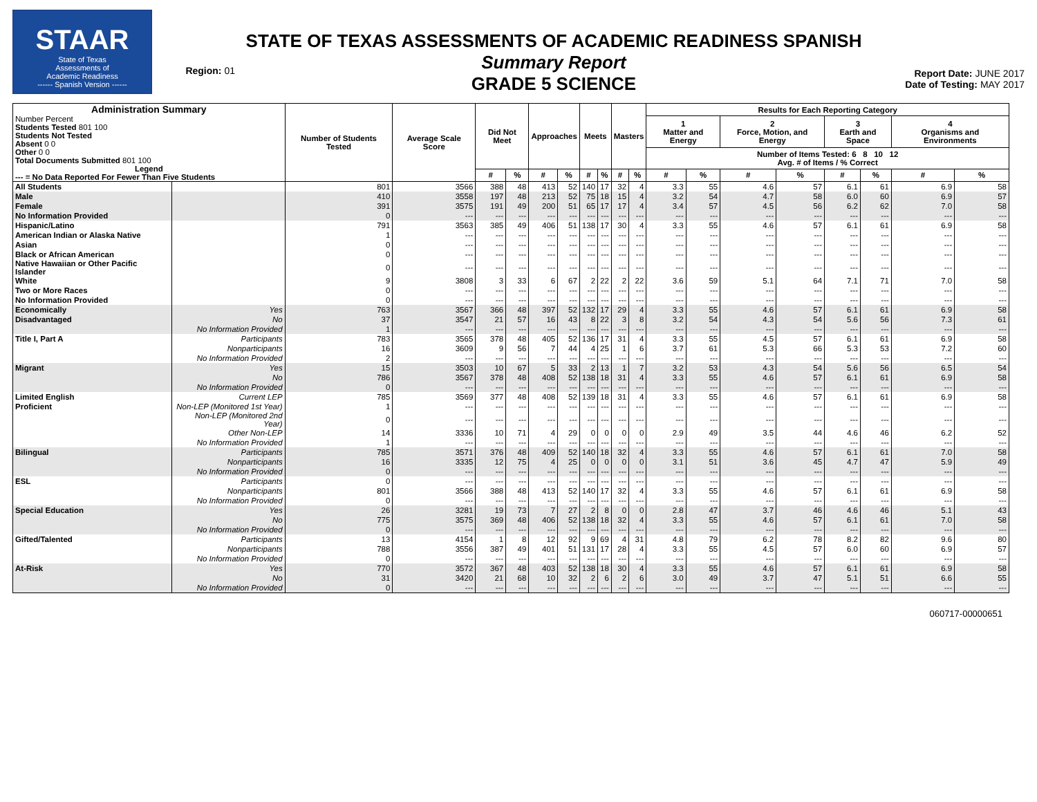STAAR
State of Texas
Assessments of
Academic Readiness
------ Spanish Version ------
Region: 01
STATE OF TEXAS ASSESSMENTS OF ACADEMIC READINESS SPANISH
Summary Report
GRADE 5 SCIENCE
Report Date: JUNE 2017
Date of Testing: MAY 2017
| Administration Summary Number Percent Students Tested 801 100 Students Not Tested Absent 0 0 Other 0 0 Total Documents Submitted 801 100 Legend --- = No Data Reported For Fewer Than Five Students | | Number of Students Tested | Average Scale Score | Did Not Meet | | Approaches | | Meets | | Masters | | Results for Each Reporting Category | | | | | | | |
| --- | --- | --- | --- | --- | --- | --- | --- | --- | --- | --- | --- | --- | --- | --- | --- | --- | --- | --- | --- |
| | | | | | | | | | | | | 1 Matter and Energy | | 2 Force, Motion, and Energy | | 3 Earth and Space | | 4 Organisms and Environments | |
| | | | | | | | | | | | | Number of Items Tested: 6 8 10 12 Avg. # of Items / % Correct | | | | | | | |
| | | | | # | % | # | % | # | % | # | % | # | % | # | % | # | % | # | % |
| All Students | | 801 | 3566 | 388 | 48 | 413 | 52 | 140 | 17 | 32 | 4 | 3.3 | 55 | 4.6 | 57 | 6.1 | 61 | 6.9 | 58 |
| Male | | 410 | 3558 | 197 | 48 | 213 | 52 | 75 | 18 | 15 | 4 | 3.2 | 54 | 4.7 | 58 | 6.0 | 60 | 6.9 | 57 |
| Female | | 391 | 3575 | 191 | 49 | 200 | 51 | 65 | 17 | 17 | 4 | 3.4 | 57 | 4.5 | 56 | 6.2 | 62 | 7.0 | 58 |
| No Information Provided | | 0 | --- | --- | --- | --- | --- | --- | --- | --- | --- | --- | --- | --- | --- | --- | --- | --- | --- |
| Hispanic/Latino | | 791 | 3563 | 385 | 49 | 406 | 51 | 138 | 17 | 30 | 4 | 3.3 | 55 | 4.6 | 57 | 6.1 | 61 | 6.9 | 58 |
| American Indian or Alaska Native | | 1 | --- | --- | --- | --- | --- | --- | --- | --- | --- | --- | --- | --- | --- | --- | --- | --- | --- |
| Asian | | 0 | --- | --- | --- | --- | --- | --- | --- | --- | --- | --- | --- | --- | --- | --- | --- | --- | --- |
| Black or African American | | 0 | --- | --- | --- | --- | --- | --- | --- | --- | --- | --- | --- | --- | --- | --- | --- | --- | --- |
| Native Hawaiian or Other Pacific Islander | | 0 | --- | --- | --- | --- | --- | --- | --- | --- | --- | --- | --- | --- | --- | --- | --- | --- | --- |
| White | | 9 | 3808 | 3 | 33 | 6 | 67 | 2 | 22 | 2 | 22 | 3.6 | 59 | 5.1 | 64 | 7.1 | 71 | 7.0 | 58 |
| Two or More Races | | 0 | --- | --- | --- | --- | --- | --- | --- | --- | --- | --- | --- | --- | --- | --- | --- | --- | --- |
| No Information Provided | | 0 | --- | --- | --- | --- | --- | --- | --- | --- | --- | --- | --- | --- | --- | --- | --- | --- | --- |
| Economically | Yes | 763 | 3567 | 366 | 48 | 397 | 52 | 132 | 17 | 29 | 4 | 3.3 | 55 | 4.6 | 57 | 6.1 | 61 | 6.9 | 58 |
| Disadvantaged | No | 37 | 3547 | 21 | 57 | 16 | 43 | 8 | 22 | 3 | 8 | 3.2 | 54 | 4.3 | 54 | 5.6 | 56 | 7.3 | 61 |
| | No Information Provided | 1 | --- | --- | --- | --- | --- | --- | --- | --- | --- | --- | --- | --- | --- | --- | --- | --- | --- |
| Title I, Part A | Participants | 783 | 3565 | 378 | 48 | 405 | 52 | 136 | 17 | 31 | 4 | 3.3 | 55 | 4.5 | 57 | 6.1 | 61 | 6.9 | 58 |
| | Nonparticipants | 16 | 3609 | 9 | 56 | 7 | 44 | 4 | 25 | 1 | 6 | 3.7 | 61 | 5.3 | 66 | 5.3 | 53 | 7.2 | 60 |
| | No Information Provided | 2 | --- | --- | --- | --- | --- | --- | --- | --- | --- | --- | --- | --- | --- | --- | --- | --- | --- |
| Migrant | Yes | 15 | 3503 | 10 | 67 | 5 | 33 | 2 | 13 | 1 | 7 | 3.2 | 53 | 4.3 | 54 | 5.6 | 56 | 6.5 | 54 |
| | No | 786 | 3567 | 378 | 48 | 408 | 52 | 138 | 18 | 31 | 4 | 3.3 | 55 | 4.6 | 57 | 6.1 | 61 | 6.9 | 58 |
| | No Information Provided | 0 | --- | --- | --- | --- | --- | --- | --- | --- | --- | --- | --- | --- | --- | --- | --- | --- | --- |
| Limited English | Current LEP | 785 | 3569 | 377 | 48 | 408 | 52 | 139 | 18 | 31 | 4 | 3.3 | 55 | 4.6 | 57 | 6.1 | 61 | 6.9 | 58 |
| Proficient | Non-LEP (Monitored 1st Year) | 1 | --- | --- | --- | --- | --- | --- | --- | --- | --- | --- | --- | --- | --- | --- | --- | --- | --- |
| | Non-LEP (Monitored 2nd Year) | 0 | --- | --- | --- | --- | --- | --- | --- | --- | --- | --- | --- | --- | --- | --- | --- | --- | --- |
| | Other Non-LEP | 14 | 3336 | 10 | 71 | 4 | 29 | 0 | 0 | 0 | 0 | 2.9 | 49 | 3.5 | 44 | 4.6 | 46 | 6.2 | 52 |
| | No Information Provided | 1 | --- | --- | --- | --- | --- | --- | --- | --- | --- | --- | --- | --- | --- | --- | --- | --- | --- |
| Bilingual | Participants | 785 | 3571 | 376 | 48 | 409 | 52 | 140 | 18 | 32 | 4 | 3.3 | 55 | 4.6 | 57 | 6.1 | 61 | 7.0 | 58 |
| | Nonparticipants | 16 | 3335 | 12 | 75 | 4 | 25 | 0 | 0 | 0 | 0 | 3.1 | 51 | 3.6 | 45 | 4.7 | 47 | 5.9 | 49 |
| | No Information Provided | 0 | --- | --- | --- | --- | --- | --- | --- | --- | --- | --- | --- | --- | --- | --- | --- | --- | --- |
| ESL | Participants | 0 | --- | --- | --- | --- | --- | --- | --- | --- | --- | --- | --- | --- | --- | --- | --- | --- | --- |
| | Nonparticipants | 801 | 3566 | 388 | 48 | 413 | 52 | 140 | 17 | 32 | 4 | 3.3 | 55 | 4.6 | 57 | 6.1 | 61 | 6.9 | 58 |
| | No Information Provided | 0 | --- | --- | --- | --- | --- | --- | --- | --- | --- | --- | --- | --- | --- | --- | --- | --- | --- |
| Special Education | Yes | 26 | 3281 | 19 | 73 | 7 | 27 | 2 | 8 | 0 | 0 | 2.8 | 47 | 3.7 | 46 | 4.6 | 46 | 5.1 | 43 |
| | No | 775 | 3575 | 369 | 48 | 406 | 52 | 138 | 18 | 32 | 4 | 3.3 | 55 | 4.6 | 57 | 6.1 | 61 | 7.0 | 58 |
| | No Information Provided | 0 | --- | --- | --- | --- | --- | --- | --- | --- | --- | --- | --- | --- | --- | --- | --- | --- | --- |
| Gifted/Talented | Participants | 13 | 4154 | 1 | 8 | 12 | 92 | 9 | 69 | 4 | 31 | 4.8 | 79 | 6.2 | 78 | 8.2 | 82 | 9.6 | 80 |
| | Nonparticipants | 788 | 3556 | 387 | 49 | 401 | 51 | 131 | 17 | 28 | 4 | 3.3 | 55 | 4.5 | 57 | 6.0 | 60 | 6.9 | 57 |
| | No Information Provided | 0 | --- | --- | --- | --- | --- | --- | --- | --- | --- | --- | --- | --- | --- | --- | --- | --- | --- |
| At-Risk | Yes | 770 | 3572 | 367 | 48 | 403 | 52 | 138 | 18 | 30 | 4 | 3.3 | 55 | 4.6 | 57 | 6.1 | 61 | 6.9 | 58 |
| | No | 31 | 3420 | 21 | 68 | 10 | 32 | 2 | 6 | 2 | 6 | 3.0 | 49 | 3.7 | 47 | 5.1 | 51 | 6.6 | 55 |
| | No Information Provided | 0 | --- | --- | --- | --- | --- | --- | --- | --- | --- | --- | --- | --- | --- | --- | --- | --- | --- |
060717-00000651